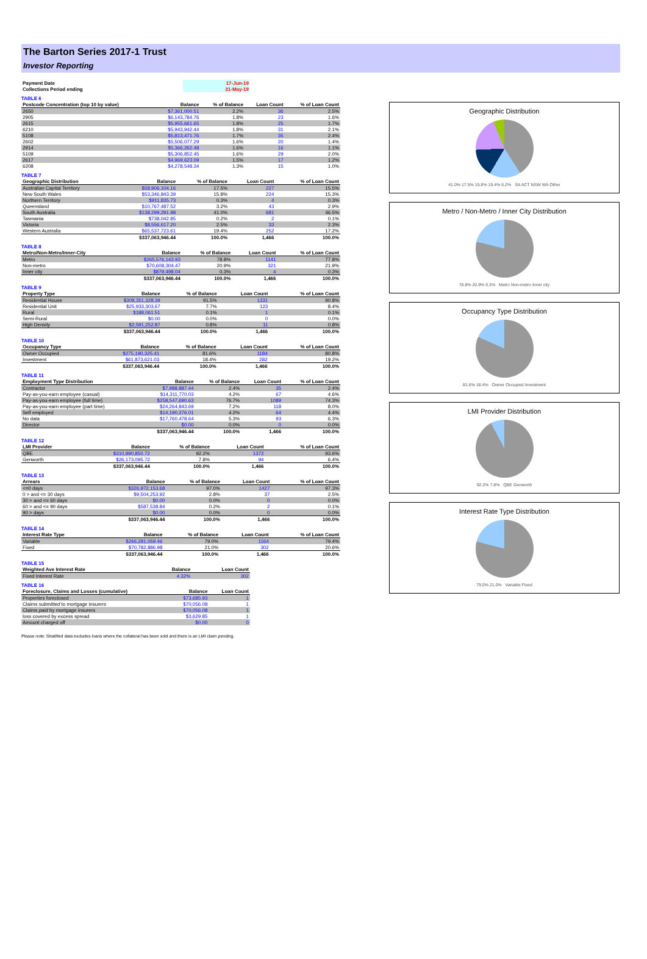The Barton Series 2017-1 Trust
Investor Reporting
| Payment Date | 17-Jun-19 |
| Collections Period ending | 31-May-19 |
TABLE 6
| Postcode Concentration (top 10 by value) | Balance | % of Balance | Loan Count | % of Loan Count |
| --- | --- | --- | --- | --- |
| 2650 | $7,361,000.51 | 2.2% | 36 | 2.5% |
| 2905 | $6,143,784.76 | 1.8% | 23 | 1.6% |
| 2615 | $5,955,661.65 | 1.8% | 25 | 1.7% |
| 6210 | $5,943,942.44 | 1.8% | 31 | 2.1% |
| 5108 | $5,813,471.76 | 1.7% | 35 | 2.4% |
| 2602 | $5,506,077.29 | 1.6% | 20 | 1.4% |
| 2914 | $5,366,262.48 | 1.6% | 16 | 1.1% |
| 5109 | $5,306,852.45 | 1.6% | 29 | 2.0% |
| 2617 | $4,969,623.09 | 1.5% | 17 | 1.2% |
| 6208 | $4,278,548.34 | 1.3% | 15 | 1.0% |
TABLE 7
| Geographic Distribution | Balance | % of Balance | Loan Count | % of Loan Count |
| --- | --- | --- | --- | --- |
| Australian Capital Territory | $58,906,104.16 | 17.5% | 227 | 15.5% |
| New South Wales | $53,346,843.39 | 15.8% | 224 | 15.3% |
| Northern Territory | $911,835.73 | 0.3% | 4 | 0.3% |
| Queensland | $10,767,487.52 | 3.2% | 43 | 2.9% |
| South Australia | $138,299,291.98 | 41.0% | 681 | 46.5% |
| Tasmania | $738,042.85 | 0.2% | 2 | 0.1% |
| Victoria | $8,556,617.20 | 2.5% | 33 | 2.3% |
| Western Australia | $65,537,723.61 | 19.4% | 252 | 17.2% |
| | $337,063,946.44 | 100.0% | 1,466 | 100.0% |
TABLE 8
| Metro/Non-Metro/Inner-City | Balance | % of Balance | Loan Count | % of Loan Count |
| --- | --- | --- | --- | --- |
| Metro | $265,576,143.93 | 78.8% | 1141 | 77.8% |
| Non-metro | $70,608,304.47 | 20.9% | 321 | 21.9% |
| Inner city | $879,498.04 | 0.3% | 4 | 0.3% |
| | $337,063,946.44 | 100.0% | 1,466 | 100.0% |
TABLE 9
| Property Type | Balance | % of Balance | Loan Count | % of Loan Count |
| --- | --- | --- | --- | --- |
| Residential House | $308,351,328.39 | 91.5% | 1331 | 90.8% |
| Residential Unit | $25,933,303.67 | 7.7% | 123 | 8.4% |
| Rural | $188,061.51 | 0.1% | 1 | 0.1% |
| Semi-Rural | $0.00 | 0.0% | 0 | 0.0% |
| High Density | $2,591,252.87 | 0.8% | 11 | 0.8% |
| | $337,063,946.44 | 100.0% | 1,466 | 100.0% |
TABLE 10
| Occupancy Type | Balance | % of Balance | Loan Count | % of Loan Count |
| --- | --- | --- | --- | --- |
| Owner Occupied | $275,190,325.41 | 81.6% | 1184 | 80.8% |
| Investment | $61,873,621.03 | 18.4% | 282 | 19.2% |
| | $337,063,946.44 | 100.0% | 1,466 | 100.0% |
TABLE 11
| Employment Type Distribution | Balance | % of Balance | Loan Count | % of Loan Count |
| --- | --- | --- | --- | --- |
| Contractor | $7,988,887.44 | 2.4% | 35 | 2.4% |
| Pay-as-you-earn employee (casual) | $14,311,770.03 | 4.2% | 67 | 4.6% |
| Pay-as-you-earn employee (full time) | $258,547,690.63 | 76.7% | 1089 | 74.3% |
| Pay-as-you-earn employee (part time) | $24,264,843.69 | 7.2% | 118 | 8.0% |
| Self employed | $14,190,276.01 | 4.2% | 64 | 4.4% |
| No data | $17,760,478.64 | 5.3% | 93 | 6.3% |
| Director | $0.00 | 0.0% | 0 | 0.0% |
| | $337,063,946.44 | 100.0% | 1,466 | 100.0% |
TABLE 12
| LMI Provider | Balance | % of Balance | Loan Count | % of Loan Count |
| --- | --- | --- | --- | --- |
| QBE | $310,890,850.72 | 92.2% | 1372 | 93.6% |
| Genworth | $26,173,095.72 | 7.8% | 94 | 6.4% |
| | $337,063,946.44 | 100.0% | 1,466 | 100.0% |
TABLE 13
| Arrears | Balance | % of Balance | Loan Count | % of Loan Count |
| --- | --- | --- | --- | --- |
| <=0 days | $326,972,153.68 | 97.0% | 1427 | 97.3% |
| 0 > and <= 30 days | $9,504,253.92 | 2.8% | 37 | 2.5% |
| 30 > and <= 60 days | $0.00 | 0.0% | 0 | 0.0% |
| 60 > and <= 90 days | $587,538.84 | 0.2% | 2 | 0.1% |
| 90 > days | $0.00 | 0.0% | 0 | 0.0% |
| | $337,063,946.44 | 100.0% | 1,466 | 100.0% |
TABLE 14
| Interest Rate Type | Balance | % of Balance | Loan Count | % of Loan Count |
| --- | --- | --- | --- | --- |
| Variable | $266,281,059.46 | 79.0% | 1164 | 79.4% |
| Fixed | $70,782,886.98 | 21.0% | 302 | 20.6% |
| | $337,063,946.44 | 100.0% | 1,466 | 100.0% |
TABLE 15
| Weighted Ave Interest Rate | Balance | Loan Count |
| --- | --- | --- |
| Fixed Interest Rate | 4.32% | 302 |
TABLE 16
| Foreclosure, Claims and Losses (cumulative) | Balance | Loan Count |
| --- | --- | --- |
| Properties foreclosed | $73,685.93 | 1 |
| Claims submitted to mortgage insurers | $70,056.08 | 1 |
| Claims paid by mortgage insurers | $70,056.08 | 1 |
| loss covered by excess spread | $3,629.85 | 1 |
| Amount charged off | $0.00 | 0 |
Please note: Stratified data excludes loans where the collateral has been sold and there is an LMI claim pending.
Geographic Distribution
41.0% 17.5% 15.8% 19.4% 6.2% SA ACT NSW WA Other
Metro / Non-Metro / Inner City Distribution
78.8% 20.9% 0.3% Metro Non-metro Inner city
Occupancy Type Distribution
81.6% 18.4% Owner Occupied Investment
LMI Provider Distribution
92.2% 7.8% QBE Genworth
Interest Rate Type Distribution
79.0% 21.0% Variable Fixed